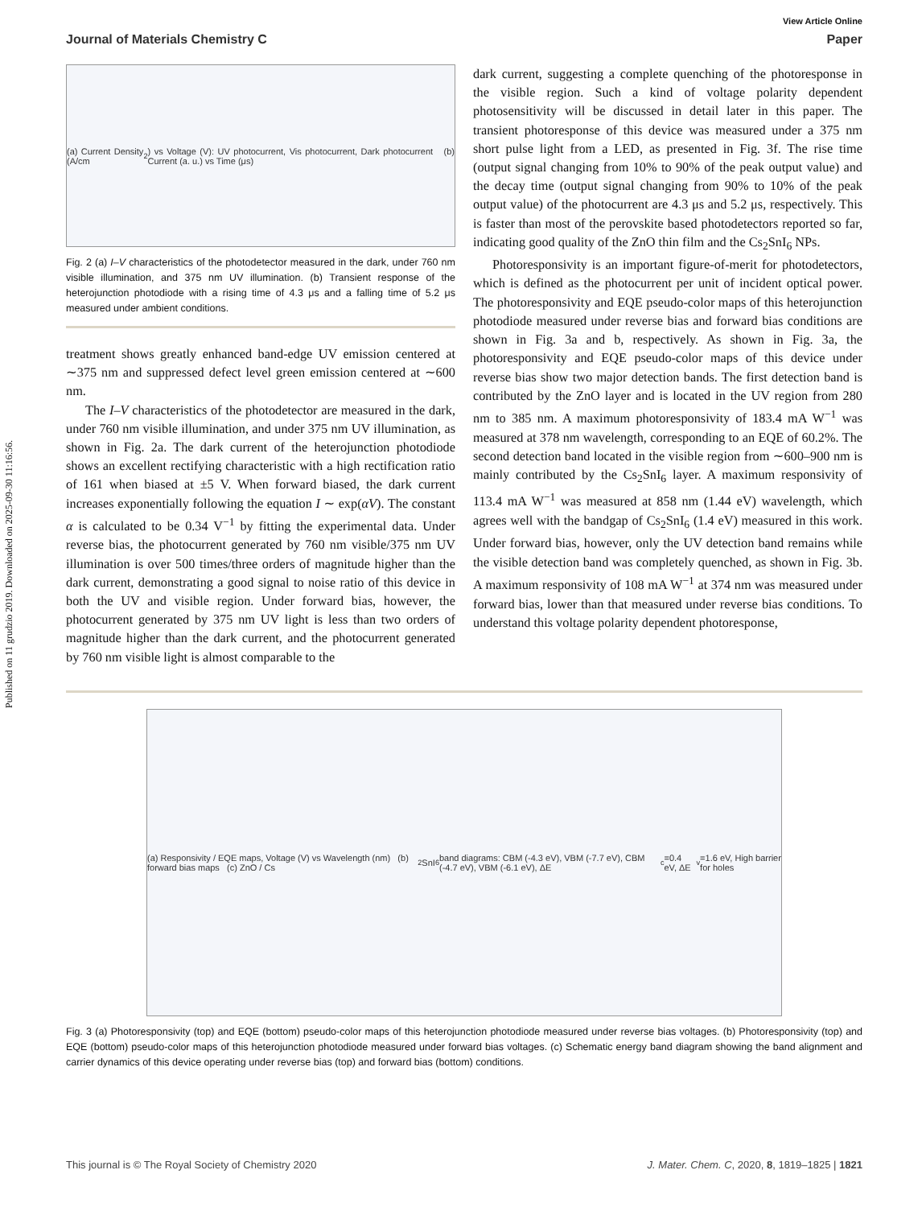Published on 11 grudzio 2019. Downloaded on 2025-09-30 11:16:56.
View Article Online
Journal of Materials Chemistry C Paper
(a) Current Density (A/cm<sup>2</sup>) vs Voltage (V): UV photocurrent, Vis photocurrent, Dark photocurrent (b) Current (a. u.) vs Time (μs)
Fig. 2 (a) I–V characteristics of the photodetector measured in the dark, under 760 nm visible illumination, and 375 nm UV illumination. (b) Transient response of the heterojunction photodiode with a rising time of 4.3 μs and a falling time of 5.2 μs measured under ambient conditions.
treatment shows greatly enhanced band-edge UV emission centered at ∼375 nm and suppressed defect level green emission centered at ∼600 nm.
The I–V characteristics of the photodetector are measured in the dark, under 760 nm visible illumination, and under 375 nm UV illumination, as shown in Fig. 2a. The dark current of the heterojunction photodiode shows an excellent rectifying characteristic with a high rectification ratio of 161 when biased at ±5 V. When forward biased, the dark current increases exponentially following the equation I ∼ exp(αV). The constant α is calculated to be 0.34 V<sup>−1</sup> by fitting the experimental data. Under reverse bias, the photocurrent generated by 760 nm visible/375 nm UV illumination is over 500 times/three orders of magnitude higher than the dark current, demonstrating a good signal to noise ratio of this device in both the UV and visible region. Under forward bias, however, the photocurrent generated by 375 nm UV light is less than two orders of magnitude higher than the dark current, and the photocurrent generated by 760 nm visible light is almost comparable to the
dark current, suggesting a complete quenching of the photoresponse in the visible region. Such a kind of voltage polarity dependent photosensitivity will be discussed in detail later in this paper. The transient photoresponse of this device was measured under a 375 nm short pulse light from a LED, as presented in Fig. 3f. The rise time (output signal changing from 10% to 90% of the peak output value) and the decay time (output signal changing from 90% to 10% of the peak output value) of the photocurrent are 4.3 μs and 5.2 μs, respectively. This is faster than most of the perovskite based photodetectors reported so far, indicating good quality of the ZnO thin film and the Cs<sub>2</sub>SnI<sub>6</sub> NPs.
Photoresponsivity is an important figure-of-merit for photodetectors, which is defined as the photocurrent per unit of incident optical power. The photoresponsivity and EQE pseudo-color maps of this heterojunction photodiode measured under reverse bias and forward bias conditions are shown in Fig. 3a and b, respectively. As shown in Fig. 3a, the photoresponsivity and EQE pseudo-color maps of this device under reverse bias show two major detection bands. The first detection band is contributed by the ZnO layer and is located in the UV region from 280 nm to 385 nm. A maximum photoresponsivity of 183.4 mA W<sup>−1</sup> was measured at 378 nm wavelength, corresponding to an EQE of 60.2%. The second detection band located in the visible region from ∼600–900 nm is mainly contributed by the Cs<sub>2</sub>SnI<sub>6</sub> layer. A maximum responsivity of 113.4 mA W<sup>−1</sup> was measured at 858 nm (1.44 eV) wavelength, which agrees well with the bandgap of Cs<sub>2</sub>SnI<sub>6</sub> (1.4 eV) measured in this work. Under forward bias, however, only the UV detection band remains while the visible detection band was completely quenched, as shown in Fig. 3b. A maximum responsivity of 108 mA W<sup>−1</sup> at 374 nm was measured under forward bias, lower than that measured under reverse bias conditions. To understand this voltage polarity dependent photoresponse,
(a) Responsivity / EQE maps, Voltage (V) vs Wavelength (nm) (b) forward bias maps (c) ZnO / Cs<sub>2</sub>SnI<sub>6</sub> band diagrams: CBM (-4.3 eV), VBM (-7.7 eV), CBM (-4.7 eV), VBM (-6.1 eV), ΔE<sub>c</sub>=0.4 eV, ΔE<sub>v</sub>=1.6 eV, High barrier for holes
Fig. 3 (a) Photoresponsivity (top) and EQE (bottom) pseudo-color maps of this heterojunction photodiode measured under reverse bias voltages. (b) Photoresponsivity (top) and EQE (bottom) pseudo-color maps of this heterojunction photodiode measured under forward bias voltages. (c) Schematic energy band diagram showing the band alignment and carrier dynamics of this device operating under reverse bias (top) and forward bias (bottom) conditions.
This journal is © The Royal Society of Chemistry 2020 J. Mater. Chem. C, 2020, 8, 1819–1825 | 1821